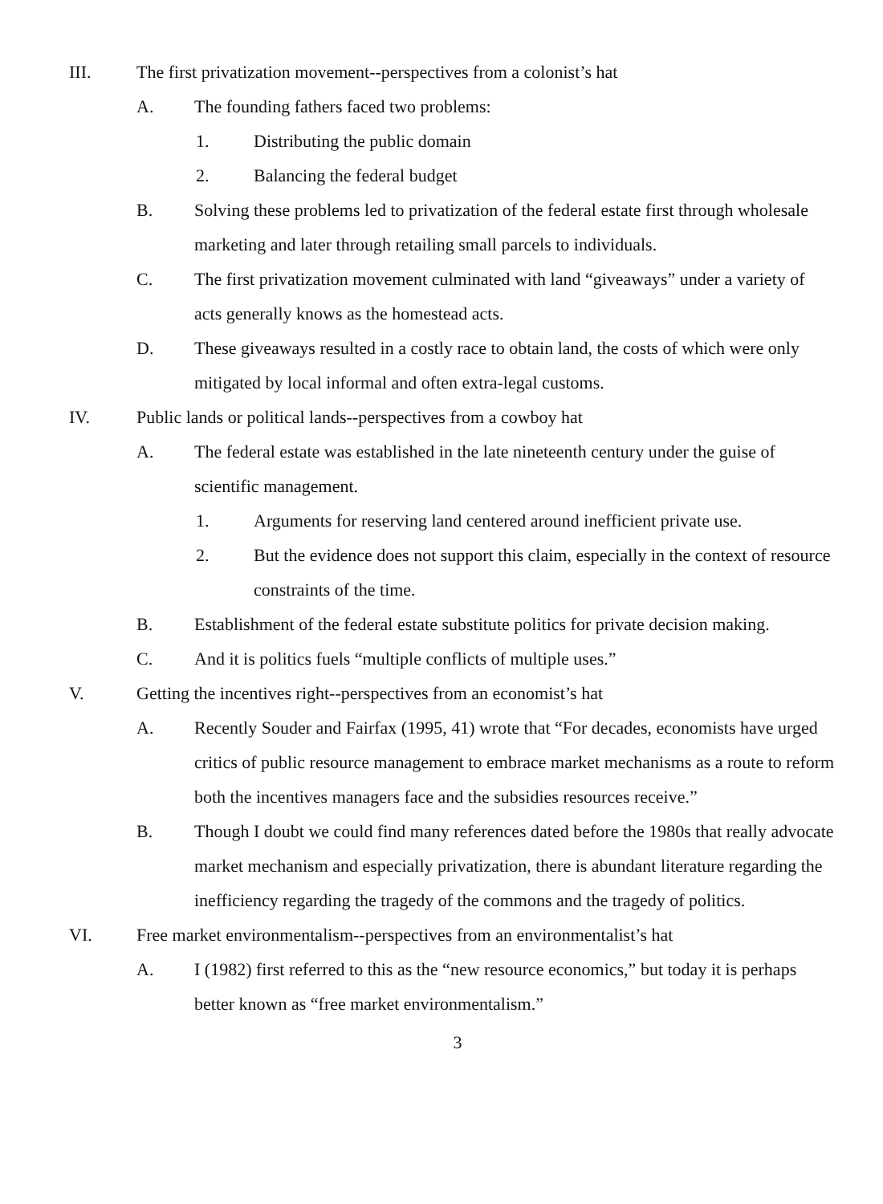III. The first privatization movement--perspectives from a colonist’s hat
A. The founding fathers faced two problems:
1. Distributing the public domain
2. Balancing the federal budget
B. Solving these problems led to privatization of the federal estate first through wholesale marketing and later through retailing small parcels to individuals.
C. The first privatization movement culminated with land “giveaways” under a variety of acts generally knows as the homestead acts.
D. These giveaways resulted in a costly race to obtain land, the costs of which were only mitigated by local informal and often extra-legal customs.
IV. Public lands or political lands--perspectives from a cowboy hat
A. The federal estate was established in the late nineteenth century under the guise of scientific management.
1. Arguments for reserving land centered around inefficient private use.
2. But the evidence does not support this claim, especially in the context of resource constraints of the time.
B. Establishment of the federal estate substitute politics for private decision making.
C. And it is politics fuels “multiple conflicts of multiple uses.”
V. Getting the incentives right--perspectives from an economist’s hat
A. Recently Souder and Fairfax (1995, 41) wrote that “For decades, economists have urged critics of public resource management to embrace market mechanisms as a route to reform both the incentives managers face and the subsidies resources receive.”
B. Though I doubt we could find many references dated before the 1980s that really advocate market mechanism and especially privatization, there is abundant literature regarding the inefficiency regarding the tragedy of the commons and the tragedy of politics.
VI. Free market environmentalism--perspectives from an environmentalist’s hat
A. I (1982) first referred to this as the “new resource economics,” but today it is perhaps better known as “free market environmentalism.”
3